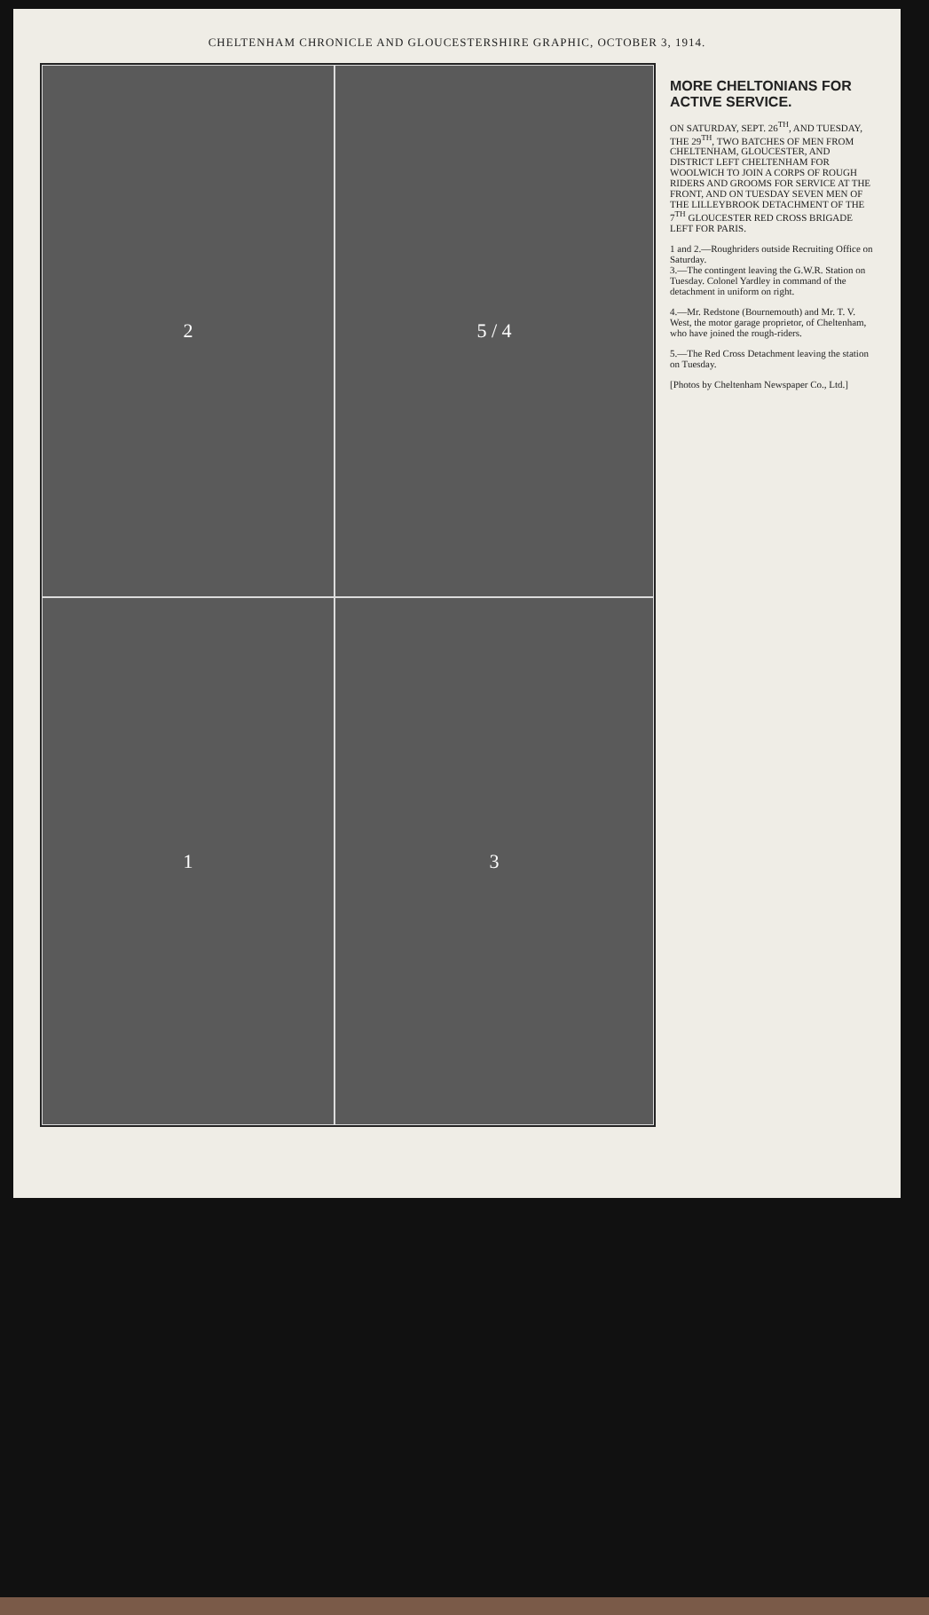CHELTENHAM CHRONICLE AND GLOUCESTERSHIRE GRAPHIC, OCTOBER 3, 1914.
2
5 / 4
1
3
MORE CHELTONIANS FOR ACTIVE SERVICE.
ON SATURDAY, SEPT. 26<sup>TH</sup>, AND TUESDAY, THE 29<sup>TH</sup>, TWO BATCHES OF MEN FROM CHELTENHAM, GLOUCESTER, AND DISTRICT LEFT CHELTENHAM FOR WOOLWICH TO JOIN A CORPS OF ROUGH RIDERS AND GROOMS FOR SERVICE AT THE FRONT, AND ON TUESDAY SEVEN MEN OF THE LILLEYBROOK DETACHMENT OF THE 7<sup>TH</sup> GLOUCESTER RED CROSS BRIGADE LEFT FOR PARIS.
1 and 2.—Roughriders outside Recruiting Office on Saturday.
3.—The contingent leaving the G.W.R. Station on Tuesday. Colonel Yardley in command of the detachment in uniform on right.
4.—Mr. Redstone (Bournemouth) and Mr. T. V. West, the motor garage proprietor, of Cheltenham, who have joined the rough-riders.
5.—The Red Cross Detachment leaving the station on Tuesday.
[Photos by Cheltenham Newspaper Co., Ltd.]